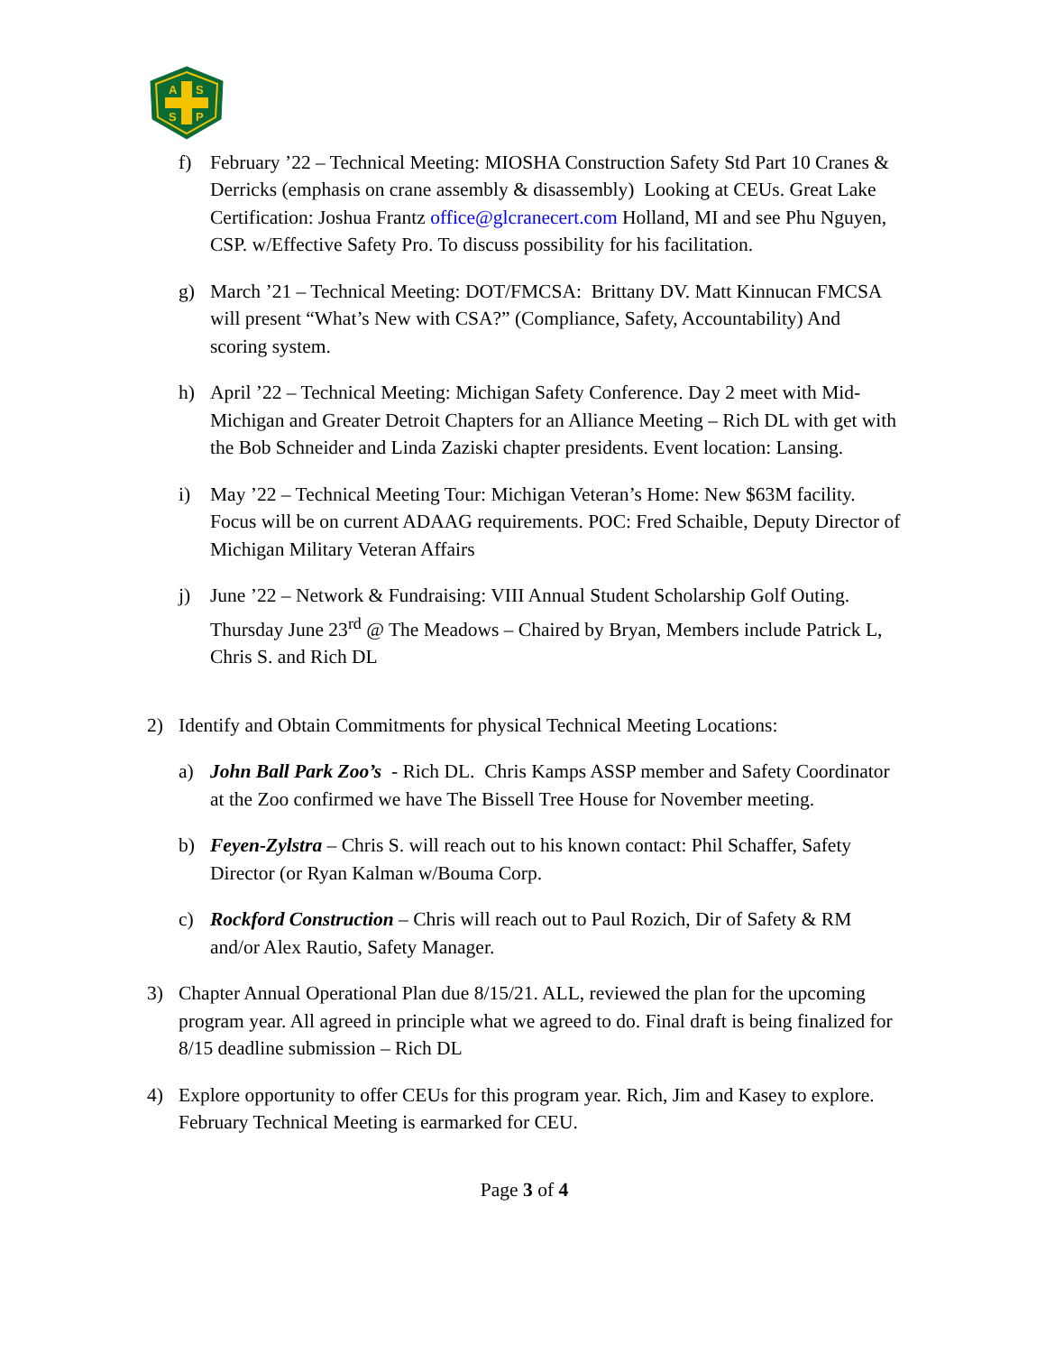A
S
S
P
f) February ’22 – Technical Meeting: MIOSHA Construction Safety Std Part 10 Cranes & Derricks (emphasis on crane assembly & disassembly) Looking at CEUs. Great Lake Certification: Joshua Frantz office@glcranecert.com Holland, MI and see Phu Nguyen, CSP. w/Effective Safety Pro. To discuss possibility for his facilitation.
g) March ’21 – Technical Meeting: DOT/FMCSA: Brittany DV. Matt Kinnucan FMCSA will present “What’s New with CSA?” (Compliance, Safety, Accountability) And scoring system.
h) April ’22 – Technical Meeting: Michigan Safety Conference. Day 2 meet with Mid-Michigan and Greater Detroit Chapters for an Alliance Meeting – Rich DL with get with the Bob Schneider and Linda Zaziski chapter presidents. Event location: Lansing.
i) May ’22 – Technical Meeting Tour: Michigan Veteran’s Home: New $63M facility. Focus will be on current ADAAG requirements. POC: Fred Schaible, Deputy Director of Michigan Military Veteran Affairs
j) June ’22 – Network & Fundraising: VIII Annual Student Scholarship Golf Outing. Thursday June 23<sup>rd</sup> @ The Meadows – Chaired by Bryan, Members include Patrick L, Chris S. and Rich DL
2) Identify and Obtain Commitments for physical Technical Meeting Locations:
a) John Ball Park Zoo’s - Rich DL. Chris Kamps ASSP member and Safety Coordinator at the Zoo confirmed we have The Bissell Tree House for November meeting.
b) Feyen-Zylstra – Chris S. will reach out to his known contact: Phil Schaffer, Safety Director (or Ryan Kalman w/Bouma Corp.
c) Rockford Construction – Chris will reach out to Paul Rozich, Dir of Safety & RM and/or Alex Rautio, Safety Manager.
3) Chapter Annual Operational Plan due 8/15/21. ALL, reviewed the plan for the upcoming program year. All agreed in principle what we agreed to do. Final draft is being finalized for 8/15 deadline submission – Rich DL
4) Explore opportunity to offer CEUs for this program year. Rich, Jim and Kasey to explore. February Technical Meeting is earmarked for CEU.
Page 3 of 4